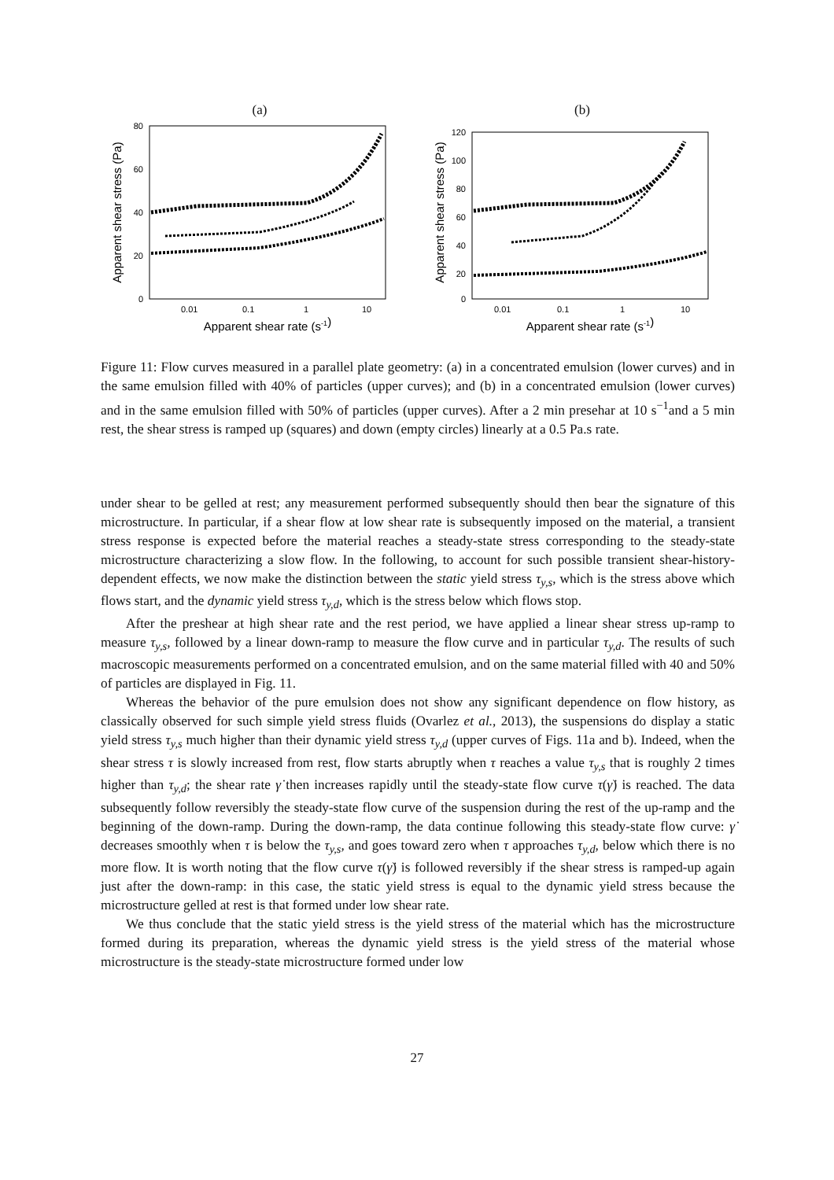(a)
80
60
40
20
0
0.01
0.1
1
10
Apparent shear rate (s-1)
Apparent shear stress (Pa)
(b)
120
100
80
60
40
20
0
0.01
0.1
1
10
Apparent shear rate (s-1)
Apparent shear stress (Pa)
Figure 11: Flow curves measured in a parallel plate geometry: (a) in a concentrated emulsion (lower curves) and in the same emulsion filled with 40% of particles (upper curves); and (b) in a concentrated emulsion (lower curves) and in the same emulsion filled with 50% of particles (upper curves). After a 2 min presehar at 10 s<sup>−1</sup>and a 5 min rest, the shear stress is ramped up (squares) and down (empty circles) linearly at a 0.5 Pa.s rate.
under shear to be gelled at rest; any measurement performed subsequently should then bear the signature of this microstructure. In particular, if a shear flow at low shear rate is subsequently imposed on the material, a transient stress response is expected before the material reaches a steady-state stress corresponding to the steady-state microstructure characterizing a slow flow. In the following, to account for such possible transient shear-history-dependent effects, we now make the distinction between the static yield stress τ<sub>y,s</sub>, which is the stress above which flows start, and the dynamic yield stress τ<sub>y,d</sub>, which is the stress below which flows stop.
After the preshear at high shear rate and the rest period, we have applied a linear shear stress up-ramp to measure τ<sub>y,s</sub>, followed by a linear down-ramp to measure the flow curve and in particular τ<sub>y,d</sub>. The results of such macroscopic measurements performed on a concentrated emulsion, and on the same material filled with 40 and 50% of particles are displayed in Fig. 11.
Whereas the behavior of the pure emulsion does not show any significant dependence on flow history, as classically observed for such simple yield stress fluids (Ovarlez et al., 2013), the suspensions do display a static yield stress τ<sub>y,s</sub> much higher than their dynamic yield stress τ<sub>y,d</sub> (upper curves of Figs. 11a and b). Indeed, when the shear stress τ is slowly increased from rest, flow starts abruptly when τ reaches a value τ<sub>y,s</sub> that is roughly 2 times higher than τ<sub>y,d</sub>; the shear rate γ̇ then increases rapidly until the steady-state flow curve τ(γ̇) is reached. The data subsequently follow reversibly the steady-state flow curve of the suspension during the rest of the up-ramp and the beginning of the down-ramp. During the down-ramp, the data continue following this steady-state flow curve: γ̇ decreases smoothly when τ is below the τ<sub>y,s</sub>, and goes toward zero when τ approaches τ<sub>y,d</sub>, below which there is no more flow. It is worth noting that the flow curve τ(γ̇) is followed reversibly if the shear stress is ramped-up again just after the down-ramp: in this case, the static yield stress is equal to the dynamic yield stress because the microstructure gelled at rest is that formed under low shear rate.
We thus conclude that the static yield stress is the yield stress of the material which has the microstructure formed during its preparation, whereas the dynamic yield stress is the yield stress of the material whose microstructure is the steady-state microstructure formed under low
27